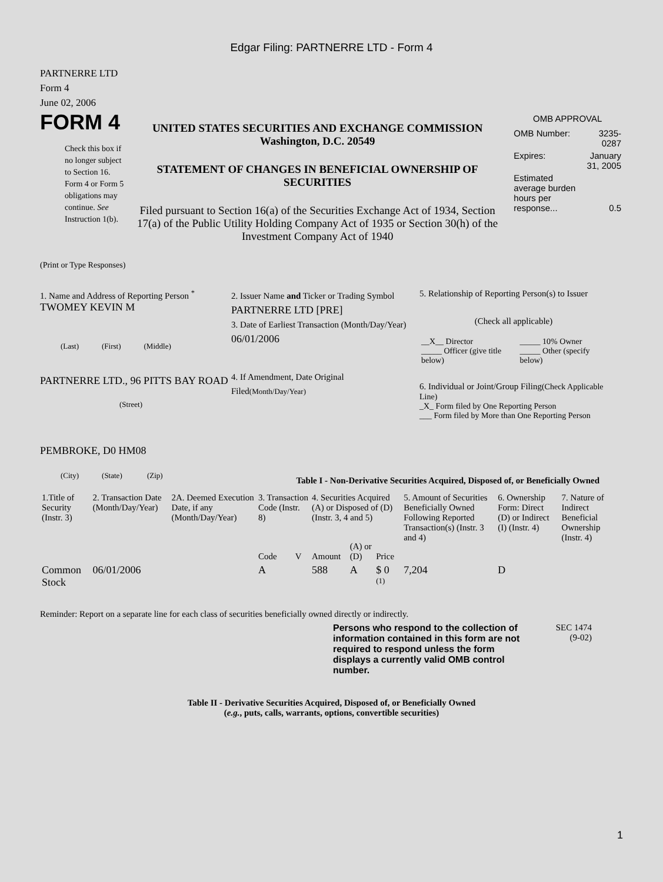Edgar Filing: PARTNERRE LTD - Form 4
PARTNERRE LTD
Form 4
June 02, 2006
FORM 4
Check this box if no longer subject to Section 16. Form 4 or Form 5 obligations may continue. See Instruction 1(b).
UNITED STATES SECURITIES AND EXCHANGE COMMISSION
Washington, D.C. 20549
STATEMENT OF CHANGES IN BENEFICIAL OWNERSHIP OF SECURITIES
Filed pursuant to Section 16(a) of the Securities Exchange Act of 1934, Section 17(a) of the Public Utility Holding Company Act of 1935 or Section 30(h) of the Investment Company Act of 1940
OMB APPROVAL
| OMB Number: | 3235-0287 |
| Expires: | January 31, 2005 |
| Estimated average burden hours per response... | 0.5 |
(Print or Type Responses)
1. Name and Address of Reporting Person <sup>*</sup>
TWOMEY KEVIN M
(Last) (First) (Middle)
PARTNERRE LTD., 96 PITTS BAY ROAD
(Street)
PEMBROKE, D0 HM08
(City) (State) (Zip)
2. Issuer Name and Ticker or Trading Symbol
PARTNERRE LTD [PRE]
3. Date of Earliest Transaction (Month/Day/Year)
06/01/2006
4. If Amendment, Date Original Filed(Month/Day/Year)
5. Relationship of Reporting Person(s) to Issuer
(Check all applicable)
| __X__ Director _____ Officer (give title below) | _____ 10% Owner _____ Other (specify below) |
6. Individual or Joint/Group Filing(Check Applicable Line)
_X_ Form filed by One Reporting Person
___ Form filed by More than One Reporting Person
Table I - Non-Derivative Securities Acquired, Disposed of, or Beneficially Owned
| 1.Title of Security (Instr. 3) | 2. Transaction Date (Month/Day/Year) | 2A. Deemed Execution Date, if any (Month/Day/Year) | 3. Transaction Code (Instr. 8) | | 4. Securities Acquired (A) or Disposed of (D) (Instr. 3, 4 and 5) | | | 5. Amount of Securities Beneficially Owned Following Reported Transaction(s) (Instr. 3 and 4) | 6. Ownership Form: Direct (D) or Indirect (I) (Instr. 4) | 7. Nature of Indirect Beneficial Ownership (Instr. 4) |
| --- | --- | --- | --- | --- | --- | --- | --- | --- | --- | --- |
| | | | Code | V | Amount | (A) or (D) | Price | | | |
| Common Stock | 06/01/2006 | | A | | 588 | A | $ 0 <sup>(1)</sup> | 7,204 | D | |
Reminder: Report on a separate line for each class of securities beneficially owned directly or indirectly.
Persons who respond to the collection of information contained in this form are not required to respond unless the form displays a currently valid OMB control number.
SEC 1474
(9-02)
Table II - Derivative Securities Acquired, Disposed of, or Beneficially Owned
(e.g., puts, calls, warrants, options, convertible securities)
1